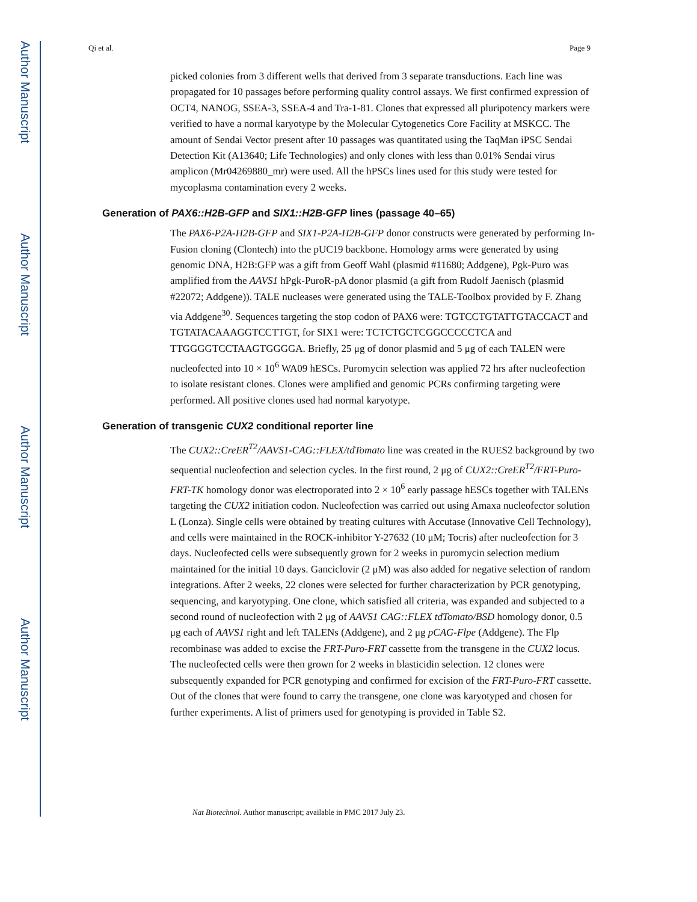Author Manuscript
Author Manuscript
Author Manuscript
Author Manuscript
Qi et al. Page 9
picked colonies from 3 different wells that derived from 3 separate transductions. Each line was propagated for 10 passages before performing quality control assays. We first confirmed expression of OCT4, NANOG, SSEA-3, SSEA-4 and Tra-1-81. Clones that expressed all pluripotency markers were verified to have a normal karyotype by the Molecular Cytogenetics Core Facility at MSKCC. The amount of Sendai Vector present after 10 passages was quantitated using the TaqMan iPSC Sendai Detection Kit (A13640; Life Technologies) and only clones with less than 0.01% Sendai virus amplicon (Mr04269880_mr) were used. All the hPSCs lines used for this study were tested for mycoplasma contamination every 2 weeks.
Generation of PAX6::H2B-GFP and SIX1::H2B-GFP lines (passage 40–65)
The PAX6-P2A-H2B-GFP and SIX1-P2A-H2B-GFP donor constructs were generated by performing In-Fusion cloning (Clontech) into the pUC19 backbone. Homology arms were generated by using genomic DNA, H2B:GFP was a gift from Geoff Wahl (plasmid #11680; Addgene), Pgk-Puro was amplified from the AAVS1 hPgk-PuroR-pA donor plasmid (a gift from Rudolf Jaenisch (plasmid #22072; Addgene)). TALE nucleases were generated using the TALE-Toolbox provided by F. Zhang via Addgene<sup>30</sup>. Sequences targeting the stop codon of PAX6 were: TGTCCTGTATTGTACCACT and TGTATACAAAGGTCCTTGT, for SIX1 were: TCTCTGCTCGGCCCCCTCA and TTGGGGTCCTAAGTGGGGA. Briefly, 25 μg of donor plasmid and 5 μg of each TALEN were nucleofected into 10 × 10<sup>6</sup> WA09 hESCs. Puromycin selection was applied 72 hrs after nucleofection to isolate resistant clones. Clones were amplified and genomic PCRs confirming targeting were performed. All positive clones used had normal karyotype.
Generation of transgenic CUX2 conditional reporter line
The CUX2::CreER<sup>T2</sup>/AAVS1-CAG::FLEX/tdTomato line was created in the RUES2 background by two sequential nucleofection and selection cycles. In the first round, 2 μg of CUX2::CreER<sup>T2</sup>/FRT-Puro-FRT-TK homology donor was electroporated into 2 × 10<sup>6</sup> early passage hESCs together with TALENs targeting the CUX2 initiation codon. Nucleofection was carried out using Amaxa nucleofector solution L (Lonza). Single cells were obtained by treating cultures with Accutase (Innovative Cell Technology), and cells were maintained in the ROCK-inhibitor Y-27632 (10 μM; Tocris) after nucleofection for 3 days. Nucleofected cells were subsequently grown for 2 weeks in puromycin selection medium maintained for the initial 10 days. Ganciclovir (2 μM) was also added for negative selection of random integrations. After 2 weeks, 22 clones were selected for further characterization by PCR genotyping, sequencing, and karyotyping. One clone, which satisfied all criteria, was expanded and subjected to a second round of nucleofection with 2 μg of AAVS1 CAG::FLEX tdTomato/BSD homology donor, 0.5 μg each of AAVS1 right and left TALENs (Addgene), and 2 μg pCAG-Flpe (Addgene). The Flp recombinase was added to excise the FRT-Puro-FRT cassette from the transgene in the CUX2 locus. The nucleofected cells were then grown for 2 weeks in blasticidin selection. 12 clones were subsequently expanded for PCR genotyping and confirmed for excision of the FRT-Puro-FRT cassette. Out of the clones that were found to carry the transgene, one clone was karyotyped and chosen for further experiments. A list of primers used for genotyping is provided in Table S2.
Nat Biotechnol. Author manuscript; available in PMC 2017 July 23.